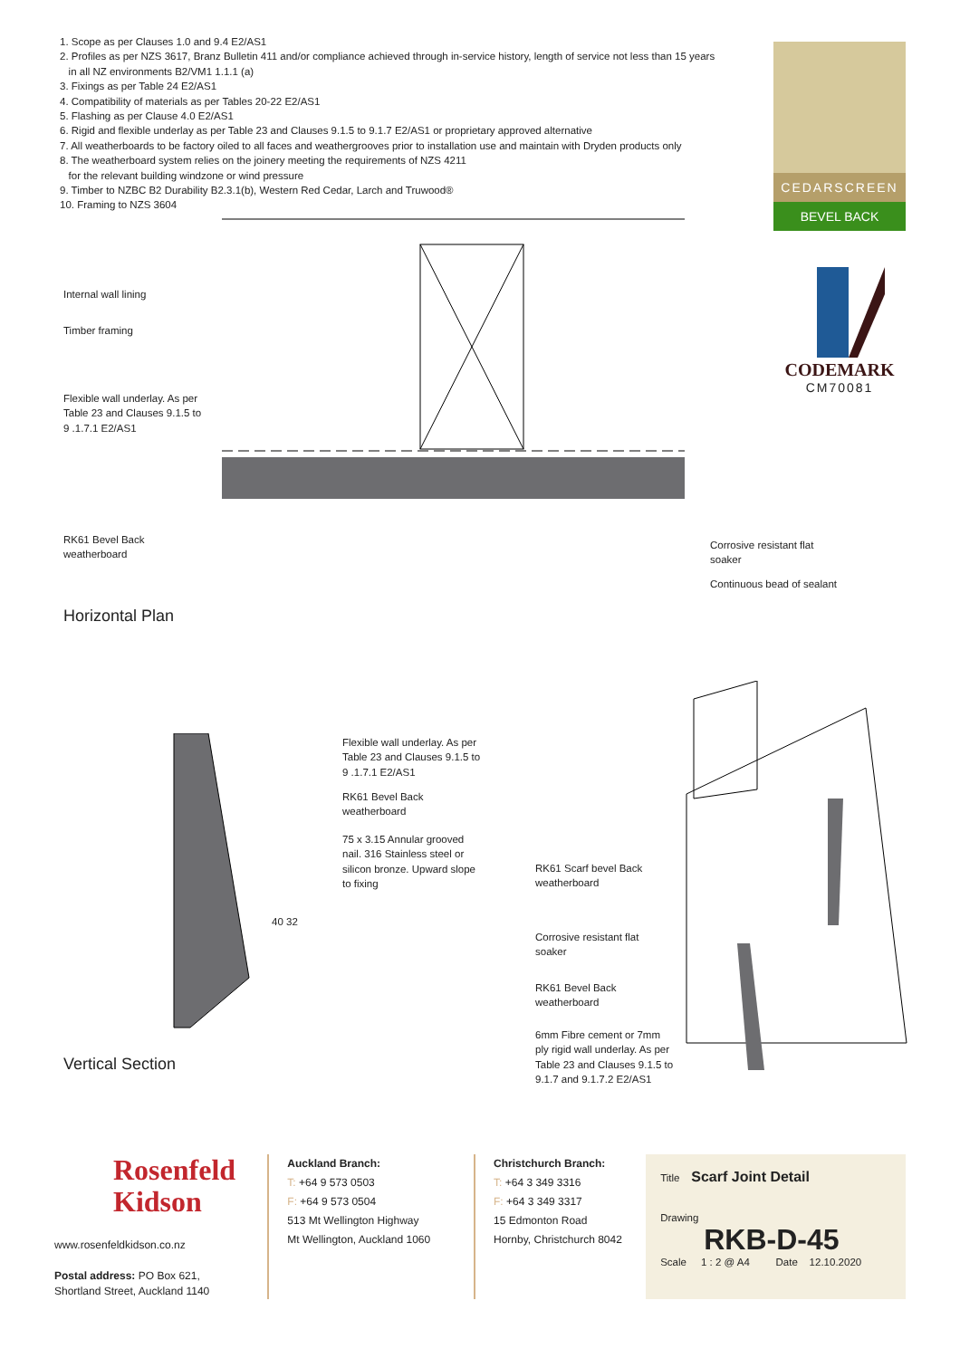1. Scope as per Clauses 1.0 and 9.4 E2/AS1
2. Profiles as per NZS 3617, Branz Bulletin 411 and/or compliance achieved through in-service history, length of service not less than 15 years
in all NZ environments B2/VM1 1.1.1 (a)
3. Fixings as per Table 24 E2/AS1
4. Compatibility of materials as per Tables 20-22 E2/AS1
5. Flashing as per Clause 4.0 E2/AS1
6. Rigid and flexible underlay as per Table 23 and Clauses 9.1.5 to 9.1.7 E2/AS1 or proprietary approved alternative
7. All weatherboards to be factory oiled to all faces and weathergrooves prior to installation use and maintain with Dryden products only
8. The weatherboard system relies on the joinery meeting the requirements of NZS 4211
for the relevant building windzone or wind pressure
9. Timber to NZBC B2 Durability B2.3.1(b), Western Red Cedar, Larch and Truwood®
10. Framing to NZS 3604
CEDARSCREEN
BEVEL BACK
CODEMARK
CM70081
Internal wall lining
Timber framing
Flexible wall underlay. As per
Table 23 and Clauses 9.1.5 to
9 .1.7.1 E2/AS1
RK61 Bevel Back
weatherboard
Corrosive resistant flat
soaker
Continuous bead of sealant
Horizontal Plan
Flexible wall underlay. As per
Table 23 and Clauses 9.1.5 to
9 .1.7.1 E2/AS1
RK61 Bevel Back
weatherboard
75 x 3.15 Annular grooved
nail. 316 Stainless steel or
silicon bronze. Upward slope
to fixing
40 32
Vertical Section
RK61 Scarf bevel Back
weatherboard
Corrosive resistant flat
soaker
RK61 Bevel Back
weatherboard
6mm Fibre cement or 7mm
ply rigid wall underlay. As per
Table 23 and Clauses 9.1.5 to
9.1.7 and 9.1.7.2 E2/AS1
Rosenfeld
Kidson
www.rosenfeldkidson.co.nz
Postal address: PO Box 621,
Shortland Street, Auckland 1140
Auckland Branch:
T: +64 9 573 0503
F: +64 9 573 0504
513 Mt Wellington Highway
Mt Wellington, Auckland 1060
Christchurch Branch:
T: +64 3 349 3316
F: +64 3 349 3317
15 Edmonton Road
Hornby, Christchurch 8042
Title Scarf Joint Detail
Drawing
RKB-D-45
Scale 1 : 2 @ A4 Date 12.10.2020